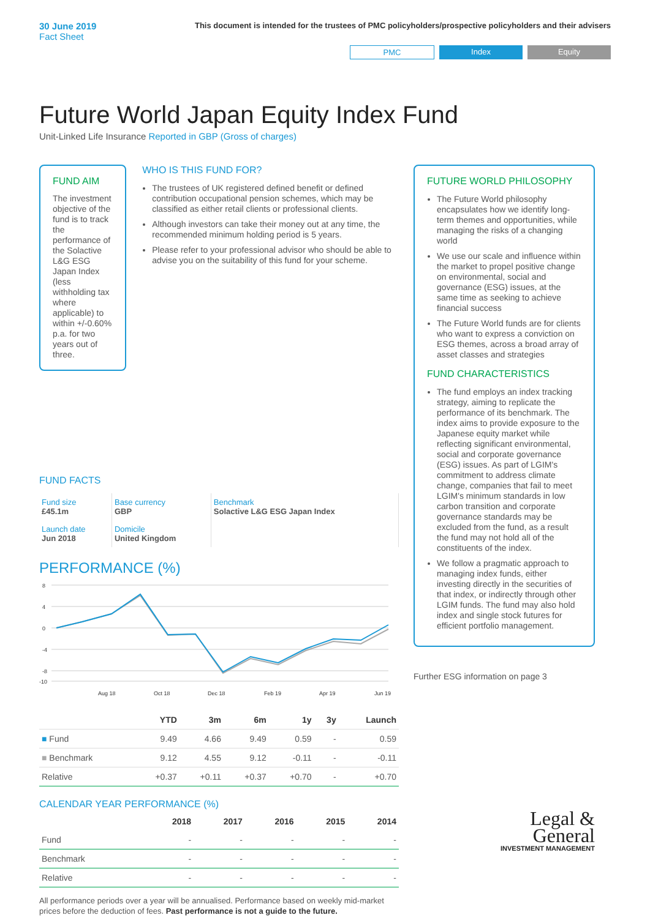30 June 2019
Fact Sheet
This document is intended for the trustees of PMC policyholders/prospective policyholders and their advisers
PMC Index Equity
Future World Japan Equity Index Fund
Unit-Linked Life Insurance Reported in GBP (Gross of charges)
FUND AIM
The investment objective of the fund is to track the performance of the Solactive L&G ESG Japan Index (less withholding tax where applicable) to within +/-0.60% p.a. for two years out of three.
WHO IS THIS FUND FOR?
The trustees of UK registered defined benefit or defined contribution occupational pension schemes, which may be classified as either retail clients or professional clients.
Although investors can take their money out at any time, the recommended minimum holding period is 5 years.
Please refer to your professional advisor who should be able to advise you on the suitability of this fund for your scheme.
FUND FACTS
| Fund size £45.1m | Base currency GBP | Benchmark Solactive L&G ESG Japan Index |
| Launch date Jun 2018 | Domicile United Kingdom | |
PERFORMANCE (%)
8
4
0
-4
-8
-10
Aug 18
Oct 18
Dec 18
Feb 19
Apr 19
Jun 19
| | YTD | 3m | 6m | 1y | 3y | Launch |
| --- | --- | --- | --- | --- | --- | --- |
| ■ Fund | 9.49 | 4.66 | 9.49 | 0.59 | - | 0.59 |
| ■ Benchmark | 9.12 | 4.55 | 9.12 | -0.11 | - | -0.11 |
| Relative | +0.37 | +0.11 | +0.37 | +0.70 | - | +0.70 |
CALENDAR YEAR PERFORMANCE (%)
| | 2018 | 2017 | 2016 | 2015 | 2014 |
| --- | --- | --- | --- | --- | --- |
| Fund | - | - | - | - | - |
| Benchmark | - | - | - | - | - |
| Relative | - | - | - | - | - |
All performance periods over a year will be annualised. Performance based on weekly mid-market prices before the deduction of fees. Past performance is not a guide to the future.
FUTURE WORLD PHILOSOPHY
The Future World philosophy encapsulates how we identify long-term themes and opportunities, while managing the risks of a changing world
We use our scale and influence within the market to propel positive change on environmental, social and governance (ESG) issues, at the same time as seeking to achieve financial success
The Future World funds are for clients who want to express a conviction on ESG themes, across a broad array of asset classes and strategies
FUND CHARACTERISTICS
The fund employs an index tracking strategy, aiming to replicate the performance of its benchmark. The index aims to provide exposure to the Japanese equity market while reflecting significant environmental, social and corporate governance (ESG) issues. As part of LGIM's commitment to address climate change, companies that fail to meet LGIM's minimum standards in low carbon transition and corporate governance standards may be excluded from the fund, as a result the fund may not hold all of the constituents of the index.
We follow a pragmatic approach to managing index funds, either investing directly in the securities of that index, or indirectly through other LGIM funds. The fund may also hold index and single stock futures for efficient portfolio management.
Further ESG information on page 3
Legal &
General
INVESTMENT MANAGEMENT